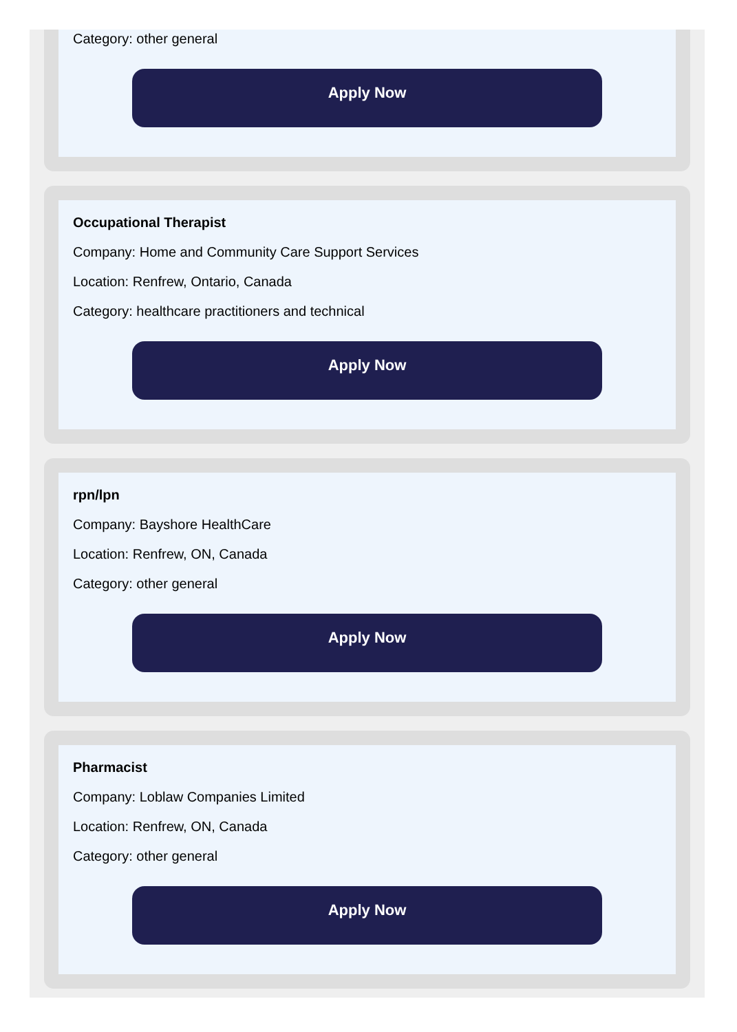Category: other general
Apply Now
Occupational Therapist
Company: Home and Community Care Support Services
Location: Renfrew, Ontario, Canada
Category: healthcare practitioners and technical
Apply Now
rpn/lpn
Company: Bayshore HealthCare
Location: Renfrew, ON, Canada
Category: other general
Apply Now
Pharmacist
Company: Loblaw Companies Limited
Location: Renfrew, ON, Canada
Category: other general
Apply Now